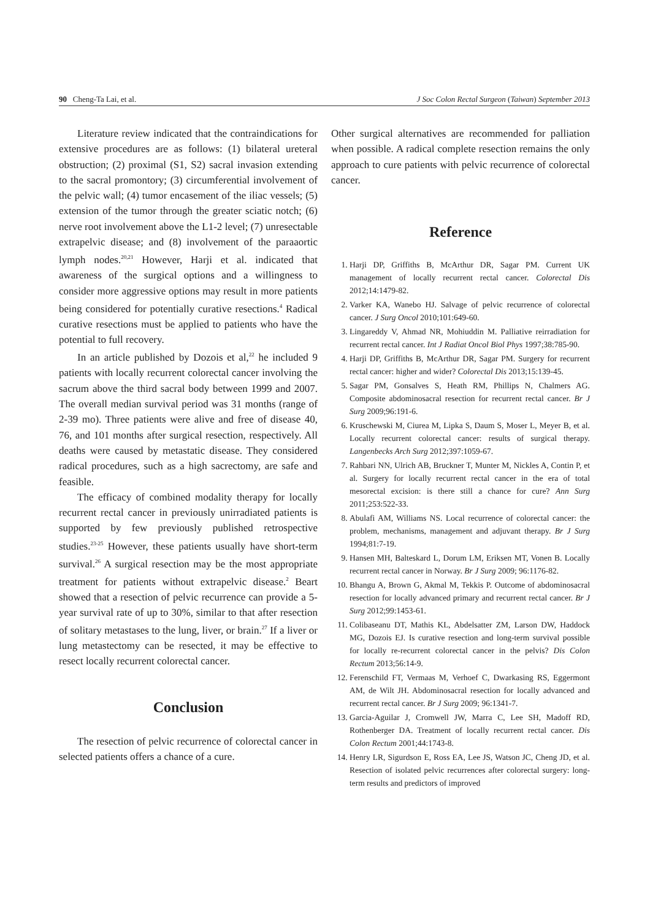90 Cheng-Ta Lai, et al. J Soc Colon Rectal Surgeon (Taiwan) September 2013
Literature review indicated that the contraindications for extensive procedures are as follows: (1) bilateral ureteral obstruction; (2) proximal (S1, S2) sacral invasion extending to the sacral promontory; (3) circumferential involvement of the pelvic wall; (4) tumor encasement of the iliac vessels; (5) extension of the tumor through the greater sciatic notch; (6) nerve root involvement above the L1-2 level; (7) unresectable extrapelvic disease; and (8) involvement of the paraaortic lymph nodes.<sup>20,21</sup> However, Harji et al. indicated that awareness of the surgical options and a willingness to consider more aggressive options may result in more patients being considered for potentially curative resections.<sup>4</sup> Radical curative resections must be applied to patients who have the potential to full recovery.
In an article published by Dozois et al,<sup>22</sup> he included 9 patients with locally recurrent colorectal cancer involving the sacrum above the third sacral body between 1999 and 2007. The overall median survival period was 31 months (range of 2-39 mo). Three patients were alive and free of disease 40, 76, and 101 months after surgical resection, respectively. All deaths were caused by metastatic disease. They considered radical procedures, such as a high sacrectomy, are safe and feasible.
The efficacy of combined modality therapy for locally recurrent rectal cancer in previously unirradiated patients is supported by few previously published retrospective studies.<sup>23-25</sup> However, these patients usually have short-term survival.<sup>26</sup> A surgical resection may be the most appropriate treatment for patients without extrapelvic disease.<sup>2</sup> Beart showed that a resection of pelvic recurrence can provide a 5-year survival rate of up to 30%, similar to that after resection of solitary metastases to the lung, liver, or brain.<sup>27</sup> If a liver or lung metastectomy can be resected, it may be effective to resect locally recurrent colorectal cancer.
Conclusion
The resection of pelvic recurrence of colorectal cancer in selected patients offers a chance of a cure.
Other surgical alternatives are recommended for palliation when possible. A radical complete resection remains the only approach to cure patients with pelvic recurrence of colorectal cancer.
Reference
1. Harji DP, Griffiths B, McArthur DR, Sagar PM. Current UK management of locally recurrent rectal cancer. Colorectal Dis 2012;14:1479-82.
2. Varker KA, Wanebo HJ. Salvage of pelvic recurrence of colorectal cancer. J Surg Oncol 2010;101:649-60.
3. Lingareddy V, Ahmad NR, Mohiuddin M. Palliative reirradiation for recurrent rectal cancer. Int J Radiat Oncol Biol Phys 1997;38:785-90.
4. Harji DP, Griffiths B, McArthur DR, Sagar PM. Surgery for recurrent rectal cancer: higher and wider? Colorectal Dis 2013;15:139-45.
5. Sagar PM, Gonsalves S, Heath RM, Phillips N, Chalmers AG. Composite abdominosacral resection for recurrent rectal cancer. Br J Surg 2009;96:191-6.
6. Kruschewski M, Ciurea M, Lipka S, Daum S, Moser L, Meyer B, et al. Locally recurrent colorectal cancer: results of surgical therapy. Langenbecks Arch Surg 2012;397:1059-67.
7. Rahbari NN, Ulrich AB, Bruckner T, Munter M, Nickles A, Contin P, et al. Surgery for locally recurrent rectal cancer in the era of total mesorectal excision: is there still a chance for cure? Ann Surg 2011;253:522-33.
8. Abulafi AM, Williams NS. Local recurrence of colorectal cancer: the problem, mechanisms, management and adjuvant therapy. Br J Surg 1994;81:7-19.
9. Hansen MH, Balteskard L, Dorum LM, Eriksen MT, Vonen B. Locally recurrent rectal cancer in Norway. Br J Surg 2009; 96:1176-82.
10. Bhangu A, Brown G, Akmal M, Tekkis P. Outcome of abdominosacral resection for locally advanced primary and recurrent rectal cancer. Br J Surg 2012;99:1453-61.
11. Colibaseanu DT, Mathis KL, Abdelsatter ZM, Larson DW, Haddock MG, Dozois EJ. Is curative resection and long-term survival possible for locally re-recurrent colorectal cancer in the pelvis? Dis Colon Rectum 2013;56:14-9.
12. Ferenschild FT, Vermaas M, Verhoef C, Dwarkasing RS, Eggermont AM, de Wilt JH. Abdominosacral resection for locally advanced and recurrent rectal cancer. Br J Surg 2009; 96:1341-7.
13. Garcia-Aguilar J, Cromwell JW, Marra C, Lee SH, Madoff RD, Rothenberger DA. Treatment of locally recurrent rectal cancer. Dis Colon Rectum 2001;44:1743-8.
14. Henry LR, Sigurdson E, Ross EA, Lee JS, Watson JC, Cheng JD, et al. Resection of isolated pelvic recurrences after colorectal surgery: long-term results and predictors of improved